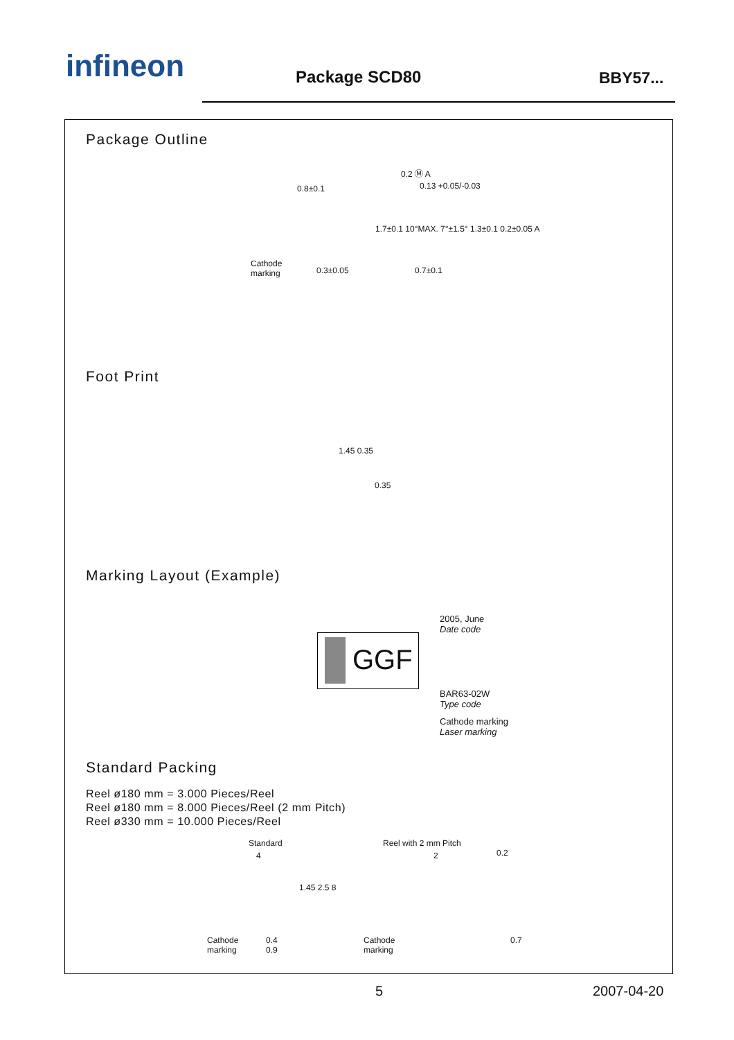infineon Package SCD80 BBY57...
Package Outline
Cathode
marking
0.8±0.1
0.3±0.05
0.2 Ⓜ A
0.13 +0.05/-0.03
0.7±0.1
1.7±0.1 10°MAX. 7°±1.5° 1.3±0.1 0.2±0.05 A
Foot Print
1.45 0.35
0.35
Marking Layout (Example)
GGF
2005, June
Date code
BAR63-02W
Type code
Cathode marking
Laser marking
Standard Packing
Reel ø180 mm = 3.000 Pieces/Reel
Reel ø180 mm = 8.000 Pieces/Reel (2 mm Pitch)
Reel ø330 mm = 10.000 Pieces/Reel
Standard Reel with 2 mm Pitch
4 2 0.2
1.45 2.5 8
Cathode
marking
0.4
0.9
Cathode
marking
0.7
5 2007-04-20